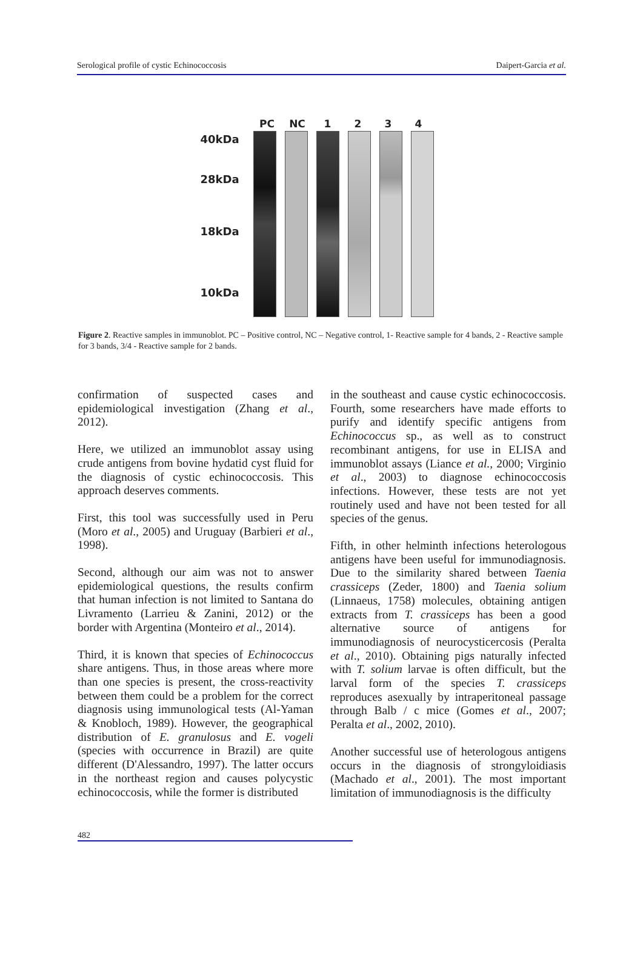Serological profile of cystic Echinococcosis Daipert-Garcia et al.
40kDa
28kDa
18kDa
10kDa
PC NC 1234
Figure 2. Reactive samples in immunoblot. PC – Positive control, NC – Negative control, 1- Reactive sample for 4 bands, 2 - Reactive sample for 3 bands, 3/4 - Reactive sample for 2 bands.
confirmation of suspected cases and epidemiological investigation (Zhang et al., 2012).
Here, we utilized an immunoblot assay using crude antigens from bovine hydatid cyst fluid for the diagnosis of cystic echinococcosis. This approach deserves comments.
First, this tool was successfully used in Peru (Moro et al., 2005) and Uruguay (Barbieri et al., 1998).
Second, although our aim was not to answer epidemiological questions, the results confirm that human infection is not limited to Santana do Livramento (Larrieu & Zanini, 2012) or the border with Argentina (Monteiro et al., 2014).
Third, it is known that species of Echinococcus share antigens. Thus, in those areas where more than one species is present, the cross-reactivity between them could be a problem for the correct diagnosis using immunological tests (Al-Yaman & Knobloch, 1989). However, the geographical distribution of E. granulosus and E. vogeli (species with occurrence in Brazil) are quite different (D'Alessandro, 1997). The latter occurs in the northeast region and causes polycystic echinococcosis, while the former is distributed
in the southeast and cause cystic echinococcosis. Fourth, some researchers have made efforts to purify and identify specific antigens from Echinococcus sp., as well as to construct recombinant antigens, for use in ELISA and immunoblot assays (Liance et al., 2000; Virginio et al., 2003) to diagnose echinococcosis infections. However, these tests are not yet routinely used and have not been tested for all species of the genus.
Fifth, in other helminth infections heterologous antigens have been useful for immunodiagnosis. Due to the similarity shared between Taenia crassiceps (Zeder, 1800) and Taenia solium (Linnaeus, 1758) molecules, obtaining antigen extracts from T. crassiceps has been a good alternative source of antigens for immunodiagnosis of neurocysticercosis (Peralta et al., 2010). Obtaining pigs naturally infected with T. solium larvae is often difficult, but the larval form of the species T. crassiceps reproduces asexually by intraperitoneal passage through Balb / c mice (Gomes et al., 2007; Peralta et al., 2002, 2010).
Another successful use of heterologous antigens occurs in the diagnosis of strongyloidiasis (Machado et al., 2001). The most important limitation of immunodiagnosis is the difficulty
482